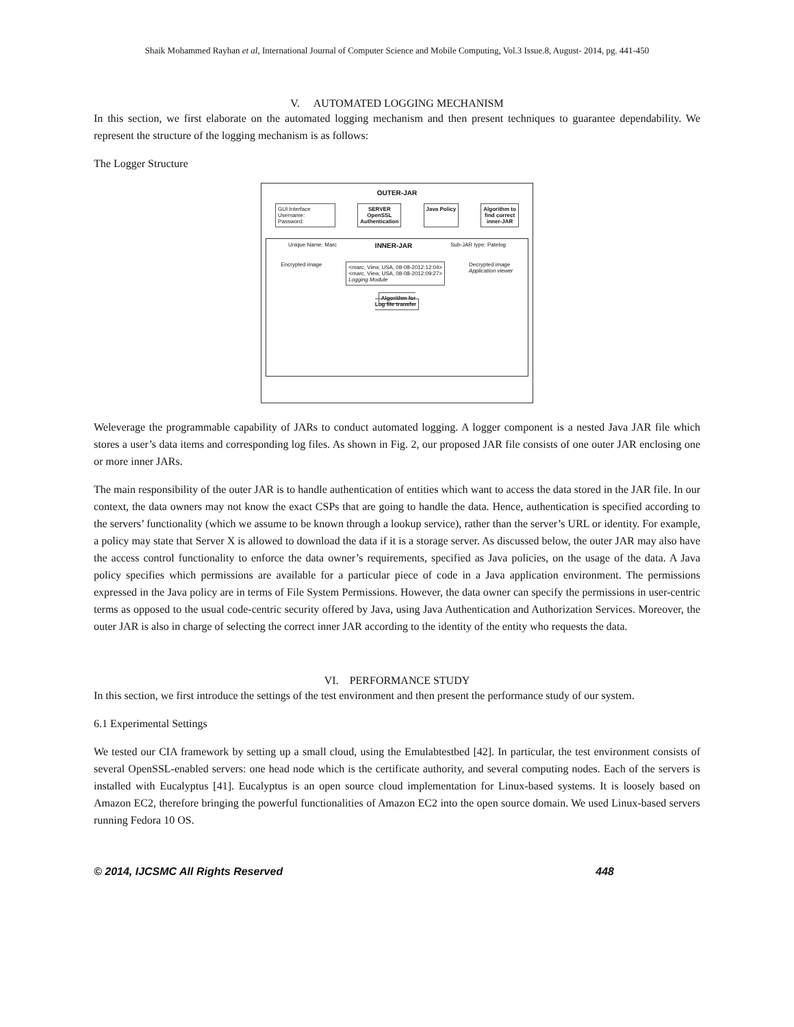Shaik Mohammed Rayhan et al, International Journal of Computer Science and Mobile Computing, Vol.3 Issue.8, August- 2014, pg. 441-450
V. AUTOMATED LOGGING MECHANISM
In this section, we first elaborate on the automated logging mechanism and then present techniques to guarantee dependability. We represent the structure of the logging mechanism is as follows:
The Logger Structure
OUTER-JAR
GUI Interface
Username:
Password:
SERVER
OpenSSL
Authentication
Java Policy Algorithm to
find correct
inner-JAR
Unique Name: Marc INNER-JAR Sub-JAR type: Patelog
Encrypted image <marc, View, USA, 08-08-2012:12:04>
<marc, View, USA, 08-08-2012:09:27>
Logging Module Decrypted image
Application viewer
Algorithm for
Log file transfer
Weleverage the programmable capability of JARs to conduct automated logging. A logger component is a nested Java JAR file which stores a user’s data items and corresponding log files. As shown in Fig. 2, our proposed JAR file consists of one outer JAR enclosing one or more inner JARs.
The main responsibility of the outer JAR is to handle authentication of entities which want to access the data stored in the JAR file. In our context, the data owners may not know the exact CSPs that are going to handle the data. Hence, authentication is specified according to the servers’ functionality (which we assume to be known through a lookup service), rather than the server’s URL or identity. For example, a policy may state that Server X is allowed to download the data if it is a storage server. As discussed below, the outer JAR may also have the access control functionality to enforce the data owner’s requirements, specified as Java policies, on the usage of the data. A Java policy specifies which permissions are available for a particular piece of code in a Java application environment. The permissions expressed in the Java policy are in terms of File System Permissions. However, the data owner can specify the permissions in user-centric terms as opposed to the usual code-centric security offered by Java, using Java Authentication and Authorization Services. Moreover, the outer JAR is also in charge of selecting the correct inner JAR according to the identity of the entity who requests the data.
VI. PERFORMANCE STUDY
In this section, we first introduce the settings of the test environment and then present the performance study of our system.
6.1 Experimental Settings
We tested our CIA framework by setting up a small cloud, using the Emulabtestbed [42]. In particular, the test environment consists of several OpenSSL-enabled servers: one head node which is the certificate authority, and several computing nodes. Each of the servers is installed with Eucalyptus [41]. Eucalyptus is an open source cloud implementation for Linux-based systems. It is loosely based on Amazon EC2, therefore bringing the powerful functionalities of Amazon EC2 into the open source domain. We used Linux-based servers running Fedora 10 OS.
© 2014, IJCSMC All Rights Reserved 448